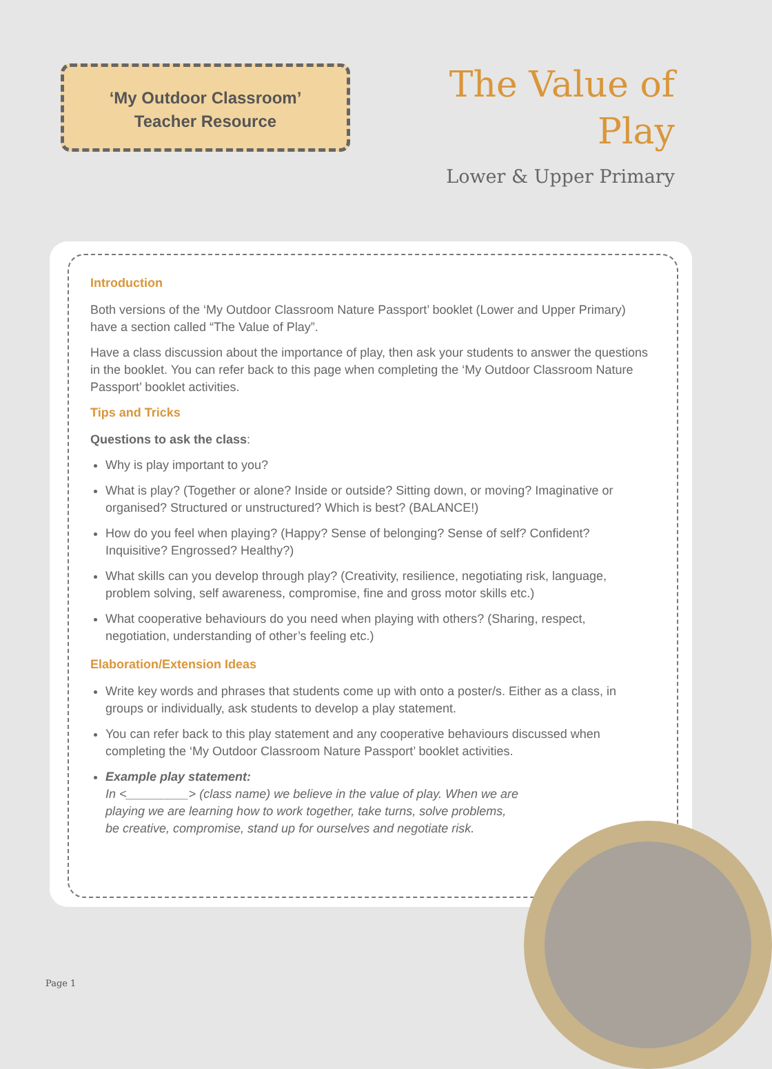‘My Outdoor Classroom’
Teacher Resource
The Value of
Play
Lower & Upper Primary
Introduction
Both versions of the ‘My Outdoor Classroom Nature Passport’ booklet (Lower and Upper Primary) have a section called “The Value of Play”.
Have a class discussion about the importance of play, then ask your students to answer the questions in the booklet. You can refer back to this page when completing the ‘My Outdoor Classroom Nature Passport’ booklet activities.
Tips and Tricks
Questions to ask the class:
Why is play important to you?
What is play? (Together or alone? Inside or outside? Sitting down, or moving? Imaginative or organised? Structured or unstructured? Which is best? (BALANCE!)
How do you feel when playing? (Happy? Sense of belonging? Sense of self? Confident? Inquisitive? Engrossed? Healthy?)
What skills can you develop through play? (Creativity, resilience, negotiating risk, language, problem solving, self awareness, compromise, fine and gross motor skills etc.)
What cooperative behaviours do you need when playing with others? (Sharing, respect, negotiation, understanding of other’s feeling etc.)
Elaboration/Extension Ideas
Write key words and phrases that students come up with onto a poster/s. Either as a class, in groups or individually, ask students to develop a play statement.
You can refer back to this play statement and any cooperative behaviours discussed when completing the ‘My Outdoor Classroom Nature Passport’ booklet activities.
Example play statement:
In <_________> (class name) we believe in the value of play. When we are
playing we are learning how to work together, take turns, solve problems,
be creative, compromise, stand up for ourselves and negotiate risk.
Page 1